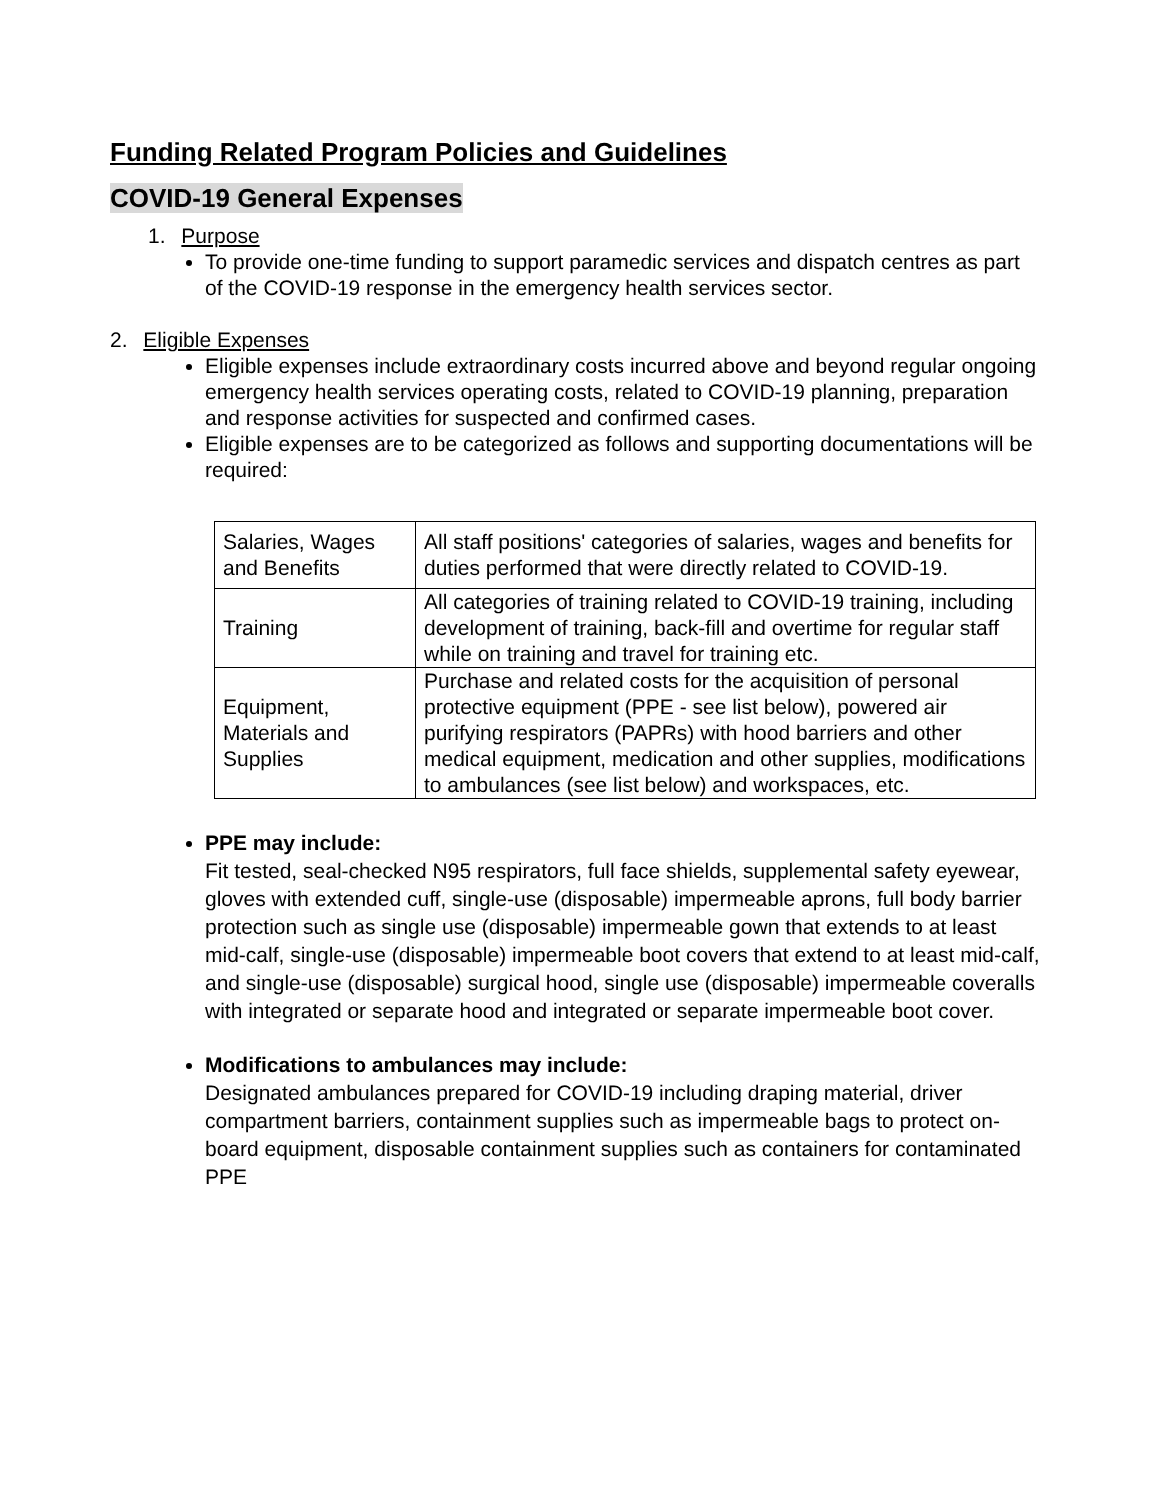Funding Related Program Policies and Guidelines
COVID-19 General Expenses
1. Purpose
To provide one-time funding to support paramedic services and dispatch centres as part of the COVID-19 response in the emergency health services sector.
2. Eligible Expenses
Eligible expenses include extraordinary costs incurred above and beyond regular ongoing emergency health services operating costs, related to COVID-19 planning, preparation and response activities for suspected and confirmed cases.
Eligible expenses are to be categorized as follows and supporting documentations will be required:
| Salaries, Wages and Benefits | All staff positions' categories of salaries, wages and benefits for duties performed that were directly related to COVID-19. |
| Training | All categories of training related to COVID-19 training, including development of training, back-fill and overtime for regular staff while on training and travel for training etc. |
| Equipment, Materials and Supplies | Purchase and related costs for the acquisition of personal protective equipment (PPE - see list below), powered air purifying respirators (PAPRs) with hood barriers and other medical equipment, medication and other supplies, modifications to ambulances (see list below) and workspaces, etc. |
PPE may include:
Fit tested, seal-checked N95 respirators, full face shields, supplemental safety eyewear, gloves with extended cuff, single-use (disposable) impermeable aprons, full body barrier protection such as single use (disposable) impermeable gown that extends to at least mid-calf, single-use (disposable) impermeable boot covers that extend to at least mid-calf, and single-use (disposable) surgical hood, single use (disposable) impermeable coveralls with integrated or separate hood and integrated or separate impermeable boot cover.
Modifications to ambulances may include:
Designated ambulances prepared for COVID-19 including draping material, driver compartment barriers, containment supplies such as impermeable bags to protect on-board equipment, disposable containment supplies such as containers for contaminated PPE